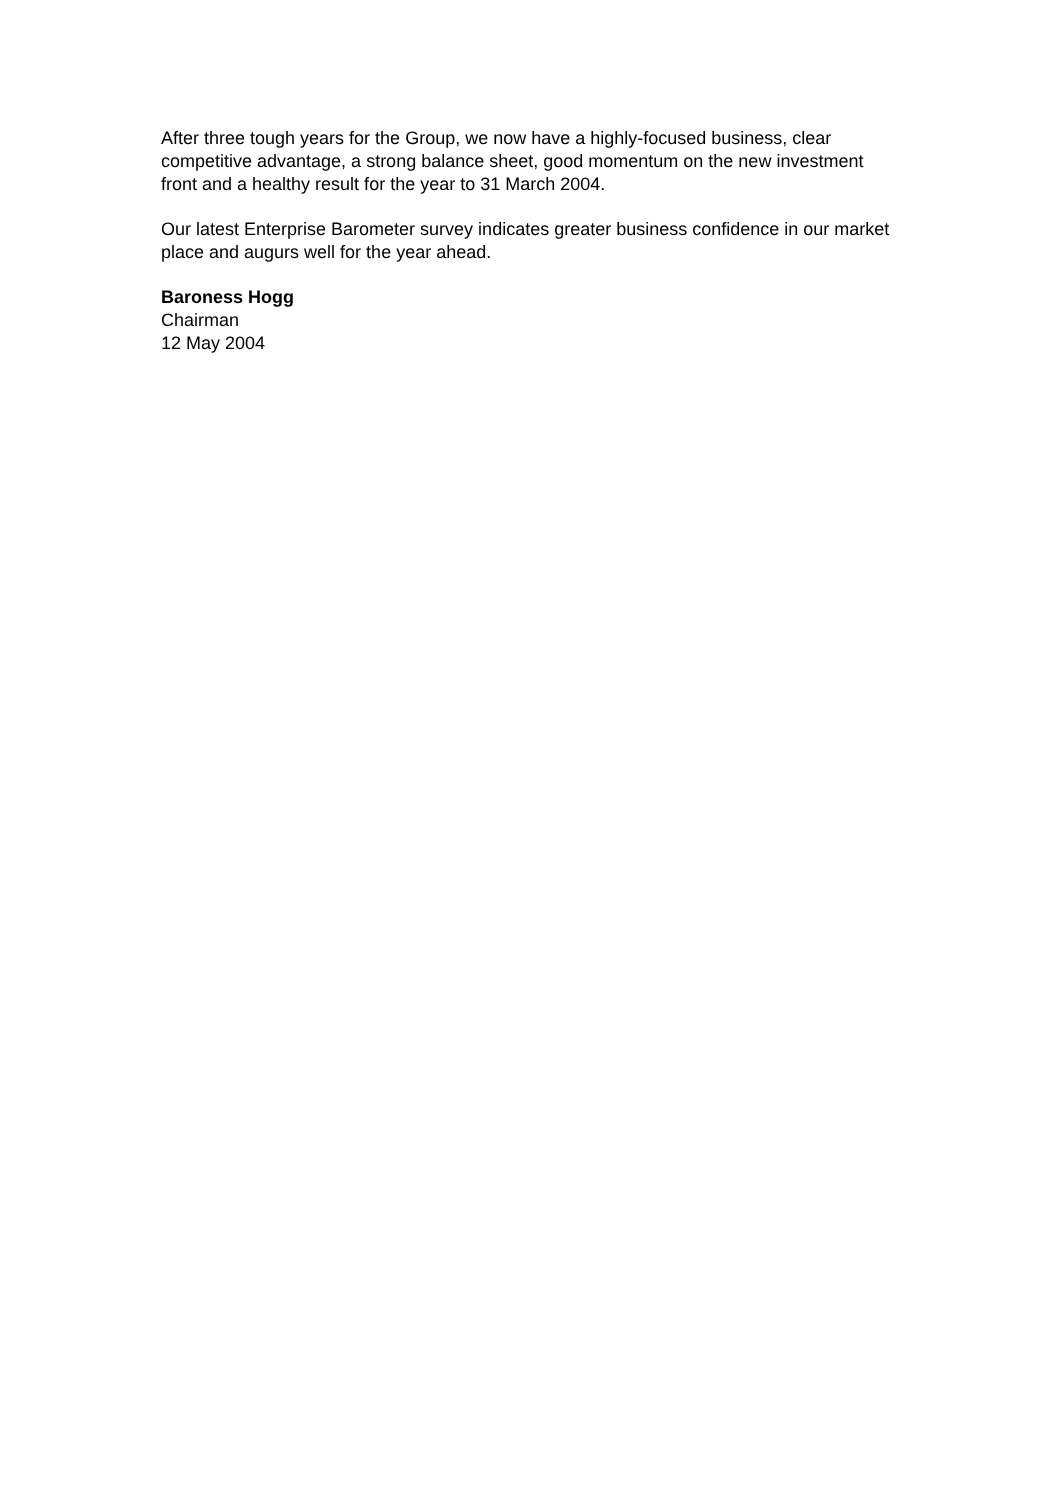After three tough years for the Group, we now have a highly-focused business, clear competitive advantage, a strong balance sheet, good momentum on the new investment front and a healthy result for the year to 31 March 2004.
Our latest Enterprise Barometer survey indicates greater business confidence in our market place and augurs well for the year ahead.
Baroness Hogg
Chairman
12 May 2004